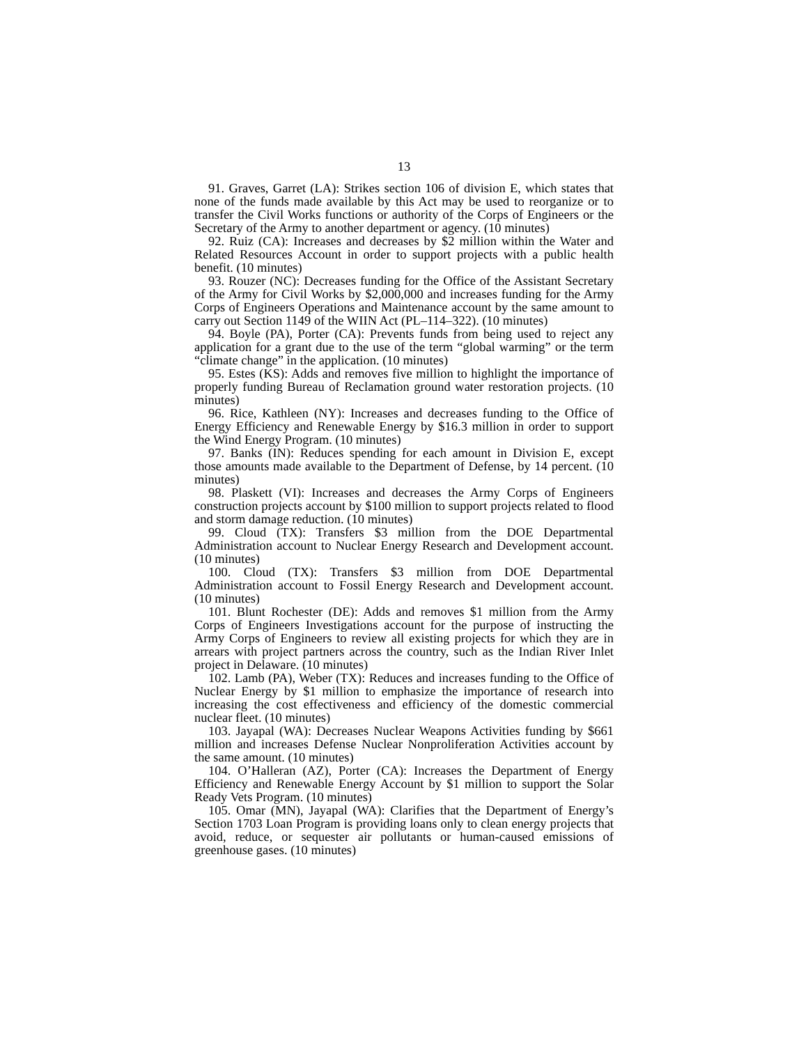13
91. Graves, Garret (LA): Strikes section 106 of division E, which states that none of the funds made available by this Act may be used to reorganize or to transfer the Civil Works functions or authority of the Corps of Engineers or the Secretary of the Army to another department or agency. (10 minutes)
92. Ruiz (CA): Increases and decreases by $2 million within the Water and Related Resources Account in order to support projects with a public health benefit. (10 minutes)
93. Rouzer (NC): Decreases funding for the Office of the Assistant Secretary of the Army for Civil Works by $2,000,000 and increases funding for the Army Corps of Engineers Operations and Maintenance account by the same amount to carry out Section 1149 of the WIIN Act (PL–114–322). (10 minutes)
94. Boyle (PA), Porter (CA): Prevents funds from being used to reject any application for a grant due to the use of the term “global warming” or the term “climate change” in the application. (10 minutes)
95. Estes (KS): Adds and removes five million to highlight the importance of properly funding Bureau of Reclamation ground water restoration projects. (10 minutes)
96. Rice, Kathleen (NY): Increases and decreases funding to the Office of Energy Efficiency and Renewable Energy by $16.3 million in order to support the Wind Energy Program. (10 minutes)
97. Banks (IN): Reduces spending for each amount in Division E, except those amounts made available to the Department of Defense, by 14 percent. (10 minutes)
98. Plaskett (VI): Increases and decreases the Army Corps of Engineers construction projects account by $100 million to support projects related to flood and storm damage reduction. (10 minutes)
99. Cloud (TX): Transfers $3 million from the DOE Departmental Administration account to Nuclear Energy Research and Development account. (10 minutes)
100. Cloud (TX): Transfers $3 million from DOE Departmental Administration account to Fossil Energy Research and Development account. (10 minutes)
101. Blunt Rochester (DE): Adds and removes $1 million from the Army Corps of Engineers Investigations account for the purpose of instructing the Army Corps of Engineers to review all existing projects for which they are in arrears with project partners across the country, such as the Indian River Inlet project in Delaware. (10 minutes)
102. Lamb (PA), Weber (TX): Reduces and increases funding to the Office of Nuclear Energy by $1 million to emphasize the importance of research into increasing the cost effectiveness and efficiency of the domestic commercial nuclear fleet. (10 minutes)
103. Jayapal (WA): Decreases Nuclear Weapons Activities funding by $661 million and increases Defense Nuclear Nonproliferation Activities account by the same amount. (10 minutes)
104. O’Halleran (AZ), Porter (CA): Increases the Department of Energy Efficiency and Renewable Energy Account by $1 million to support the Solar Ready Vets Program. (10 minutes)
105. Omar (MN), Jayapal (WA): Clarifies that the Department of Energy’s Section 1703 Loan Program is providing loans only to clean energy projects that avoid, reduce, or sequester air pollutants or human-caused emissions of greenhouse gases. (10 minutes)